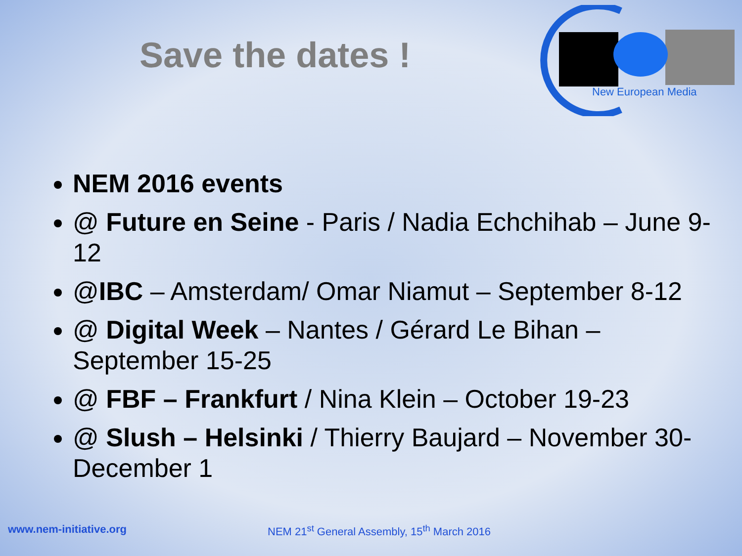Save the dates !
New European Media
NEM 2016 events
@ Future en Seine - Paris / Nadia Echchihab – June 9-12
@IBC – Amsterdam/ Omar Niamut – September 8-12
@ Digital Week – Nantes / Gérard Le Bihan – September 15-25
@ FBF – Frankfurt / Nina Klein – October 19-23
@ Slush – Helsinki / Thierry Baujard – November 30-December 1
www.nem-initiative.org
NEM 21<sup>st</sup> General Assembly, 15<sup>th</sup> March 2016